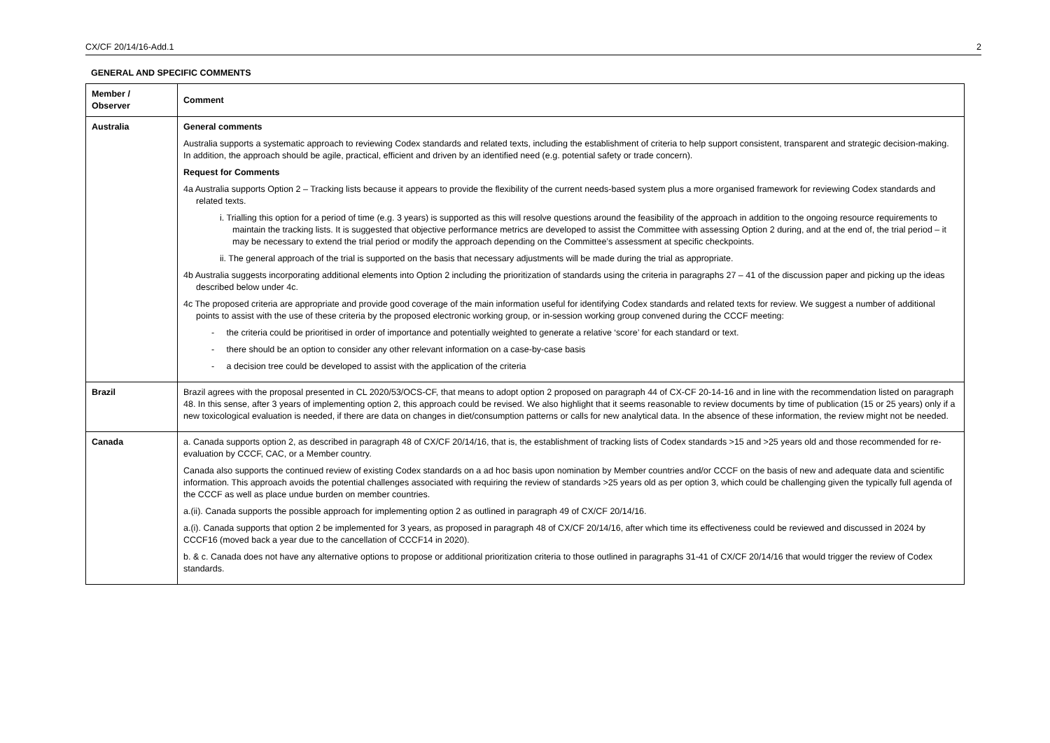CX/CF 20/14/16-Add.1 2
GENERAL AND SPECIFIC COMMENTS
| Member / Observer | Comment |
| --- | --- |
| Australia | General comments Australia supports a systematic approach to reviewing Codex standards and related texts, including the establishment of criteria to help support consistent, transparent and strategic decision-making. In addition, the approach should be agile, practical, efficient and driven by an identified need (e.g. potential safety or trade concern). Request for Comments 4a Australia supports Option 2 – Tracking lists because it appears to provide the flexibility of the current needs-based system plus a more organised framework for reviewing Codex standards and related texts. i. Trialling this option for a period of time (e.g. 3 years) is supported as this will resolve questions around the feasibility of the approach in addition to the ongoing resource requirements to maintain the tracking lists. It is suggested that objective performance metrics are developed to assist the Committee with assessing Option 2 during, and at the end of, the trial period – it may be necessary to extend the trial period or modify the approach depending on the Committee’s assessment at specific checkpoints. ii. The general approach of the trial is supported on the basis that necessary adjustments will be made during the trial as appropriate. 4b Australia suggests incorporating additional elements into Option 2 including the prioritization of standards using the criteria in paragraphs 27 – 41 of the discussion paper and picking up the ideas described below under 4c. 4c The proposed criteria are appropriate and provide good coverage of the main information useful for identifying Codex standards and related texts for review. We suggest a number of additional points to assist with the use of these criteria by the proposed electronic working group, or in-session working group convened during the CCCF meeting: - the criteria could be prioritised in order of importance and potentially weighted to generate a relative ‘score’ for each standard or text. - there should be an option to consider any other relevant information on a case-by-case basis - a decision tree could be developed to assist with the application of the criteria |
| Brazil | Brazil agrees with the proposal presented in CL 2020/53/OCS-CF, that means to adopt option 2 proposed on paragraph 44 of CX-CF 20-14-16 and in line with the recommendation listed on paragraph 48. In this sense, after 3 years of implementing option 2, this approach could be revised. We also highlight that it seems reasonable to review documents by time of publication (15 or 25 years) only if a new toxicological evaluation is needed, if there are data on changes in diet/consumption patterns or calls for new analytical data. In the absence of these information, the review might not be needed. |
| Canada | a. Canada supports option 2, as described in paragraph 48 of CX/CF 20/14/16, that is, the establishment of tracking lists of Codex standards >15 and >25 years old and those recommended for re-evaluation by CCCF, CAC, or a Member country. Canada also supports the continued review of existing Codex standards on a ad hoc basis upon nomination by Member countries and/or CCCF on the basis of new and adequate data and scientific information. This approach avoids the potential challenges associated with requiring the review of standards >25 years old as per option 3, which could be challenging given the typically full agenda of the CCCF as well as place undue burden on member countries. a.(ii). Canada supports the possible approach for implementing option 2 as outlined in paragraph 49 of CX/CF 20/14/16. a.(i). Canada supports that option 2 be implemented for 3 years, as proposed in paragraph 48 of CX/CF 20/14/16, after which time its effectiveness could be reviewed and discussed in 2024 by CCCF16 (moved back a year due to the cancellation of CCCF14 in 2020). b. & c. Canada does not have any alternative options to propose or additional prioritization criteria to those outlined in paragraphs 31-41 of CX/CF 20/14/16 that would trigger the review of Codex standards. |